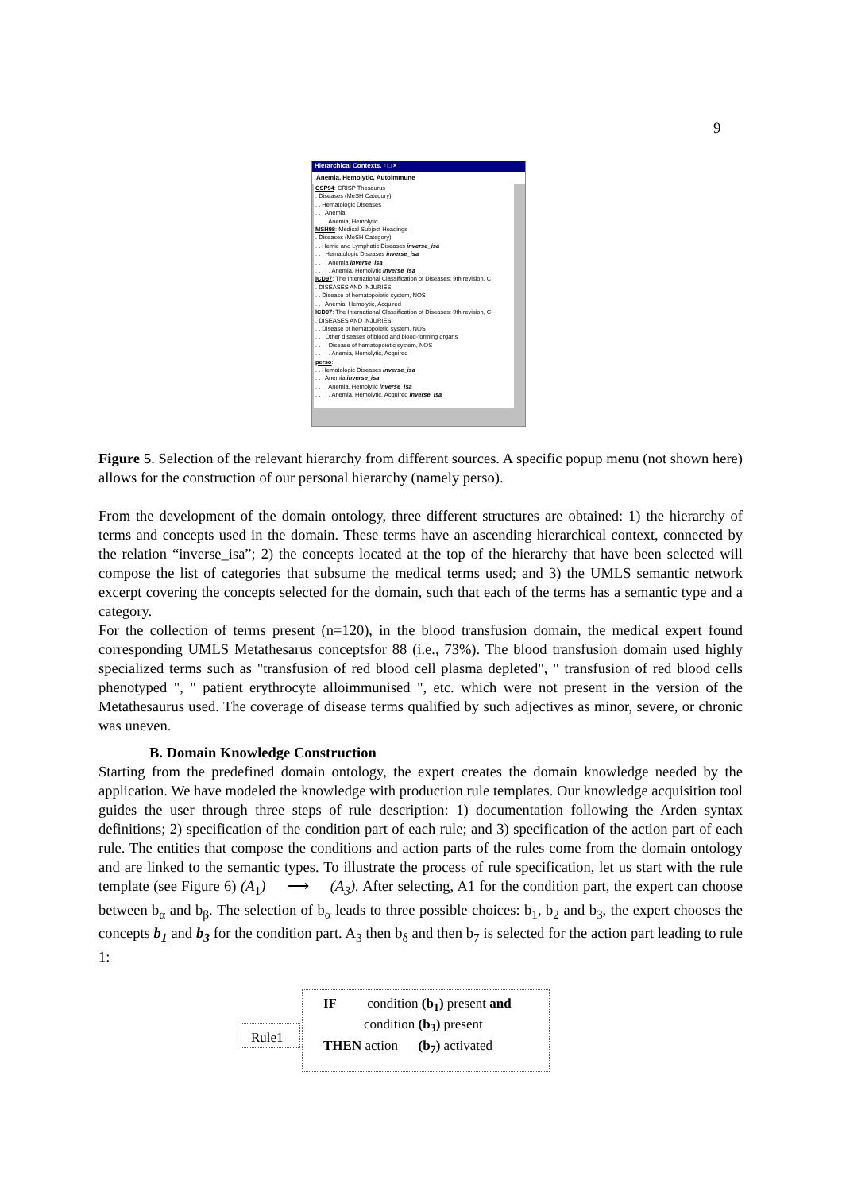9
Hierarchical Contexts. ▫ □ ×
Anemia, Hemolytic, Autoimmune
CSP94: CRISP Thesaurus
. Diseases (MeSH Category)
. . Hematologic Diseases
. . . Anemia
. . . . Anemia, Hemolytic
MSH98: Medical Subject Headings
. Diseases (MeSH Category)
. . Hemic and Lymphatic Diseases inverse_isa
. . . Hematologic Diseases inverse_isa
. . . . Anemia inverse_isa
. . . . . Anemia, Hemolytic inverse_isa
ICD97: The International Classification of Diseases: 9th revision, C
. DISEASES AND INJURIES
. . Disease of hematopoietic system, NOS
. . . Anemia, Hemolytic, Acquired
ICD97: The International Classification of Diseases: 9th revision, C
. DISEASES AND INJURIES
. . Disease of hematopoietic system, NOS
. . . Other diseases of blood and blood-forming organs
. . . . Disease of hematopoietic system, NOS
. . . . . Anemia, Hemolytic, Acquired
perso:
. . Hematologic Diseases inverse_isa
. . . Anemia inverse_isa
. . . . Anemia, Hemolytic inverse_isa
. . . . . Anemia, Hemolytic, Acquired inverse_isa
Figure 5. Selection of the relevant hierarchy from different sources. A specific popup menu (not shown here) allows for the construction of our personal hierarchy (namely perso).
From the development of the domain ontology, three different structures are obtained: 1) the hierarchy of terms and concepts used in the domain. These terms have an ascending hierarchical context, connected by the relation “inverse_isa”; 2) the concepts located at the top of the hierarchy that have been selected will compose the list of categories that subsume the medical terms used; and 3) the UMLS semantic network excerpt covering the concepts selected for the domain, such that each of the terms has a semantic type and a category.
For the collection of terms present (n=120), in the blood transfusion domain, the medical expert found corresponding UMLS Metathesarus conceptsfor 88 (i.e., 73%). The blood transfusion domain used highly specialized terms such as "transfusion of red blood cell plasma depleted", " transfusion of red blood cells phenotyped ", " patient erythrocyte alloimmunised ", etc. which were not present in the version of the Metathesaurus used. The coverage of disease terms qualified by such adjectives as minor, severe, or chronic was uneven.
B. Domain Knowledge Construction
Starting from the predefined domain ontology, the expert creates the domain knowledge needed by the application. We have modeled the knowledge with production rule templates. Our knowledge acquisition tool guides the user through three steps of rule description: 1) documentation following the Arden syntax definitions; 2) specification of the condition part of each rule; and 3) specification of the action part of each rule. The entities that compose the conditions and action parts of the rules come from the domain ontology and are linked to the semantic types. To illustrate the process of rule specification, let us start with the rule template (see Figure 6) (A<sub>1</sub>) ⟶ (A<sub>3</sub>). After selecting, A1 for the condition part, the expert can choose between b<sub>α</sub> and b<sub>β</sub>. The selection of b<sub>α</sub> leads to three possible choices: b<sub>1</sub>, b<sub>2</sub> and b<sub>3</sub>, the expert chooses the concepts b<sub>1</sub> and b<sub>3</sub> for the condition part. A<sub>3</sub> then b<sub>δ</sub> and then b<sub>7</sub> is selected for the action part leading to rule 1:
Rule1
IF condition (b<sub>1</sub>) present and
condition (b<sub>3</sub>) present
THEN action (b<sub>7</sub>) activated